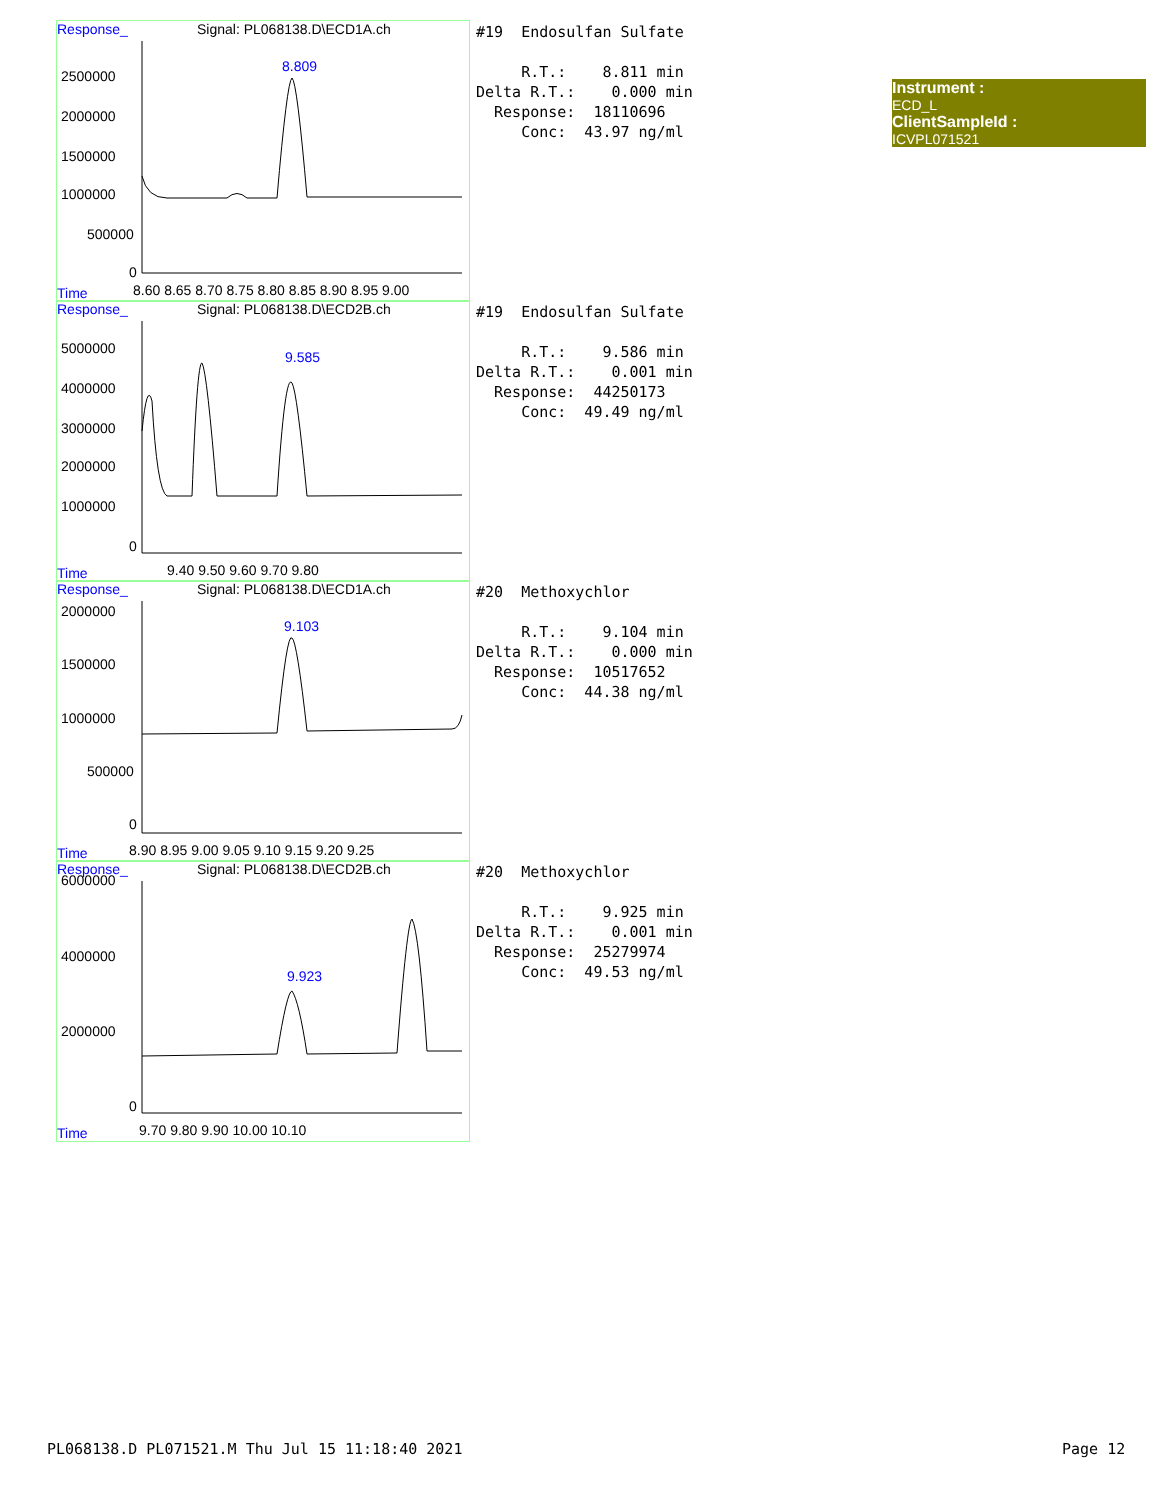Instrument :
ECD_L
ClientSampleId :
ICVPL071521
Response_ Signal: PL068138.D\ECD1A.ch
2500000
2000000
1500000
1000000
500000
0
8.809
8.60 8.65 8.70 8.75 8.80 8.85 8.90 8.95 9.00
Time
#19 Endosulfan Sulfate R.T.: 8.811 min Delta R.T.: 0.000 min Response: 18110696 Conc: 43.97 ng/ml
Response_ Signal: PL068138.D\ECD2B.ch
5000000
4000000
3000000
2000000
1000000
0
9.585
9.40 9.50 9.60 9.70 9.80
Time
#19 Endosulfan Sulfate R.T.: 9.586 min Delta R.T.: 0.001 min Response: 44250173 Conc: 49.49 ng/ml
Response_ Signal: PL068138.D\ECD1A.ch
2000000
1500000
1000000
500000
0
9.103
8.90 8.95 9.00 9.05 9.10 9.15 9.20 9.25
Time
#20 Methoxychlor R.T.: 9.104 min Delta R.T.: 0.000 min Response: 10517652 Conc: 44.38 ng/ml
Response_ Signal: PL068138.D\ECD2B.ch
6000000
4000000
2000000
0
9.923
9.70 9.80 9.90 10.00 10.10
Time
#20 Methoxychlor R.T.: 9.925 min Delta R.T.: 0.001 min Response: 25279974 Conc: 49.53 ng/ml
PL068138.D PL071521.M Thu Jul 15 11:18:40 2021
Page 12